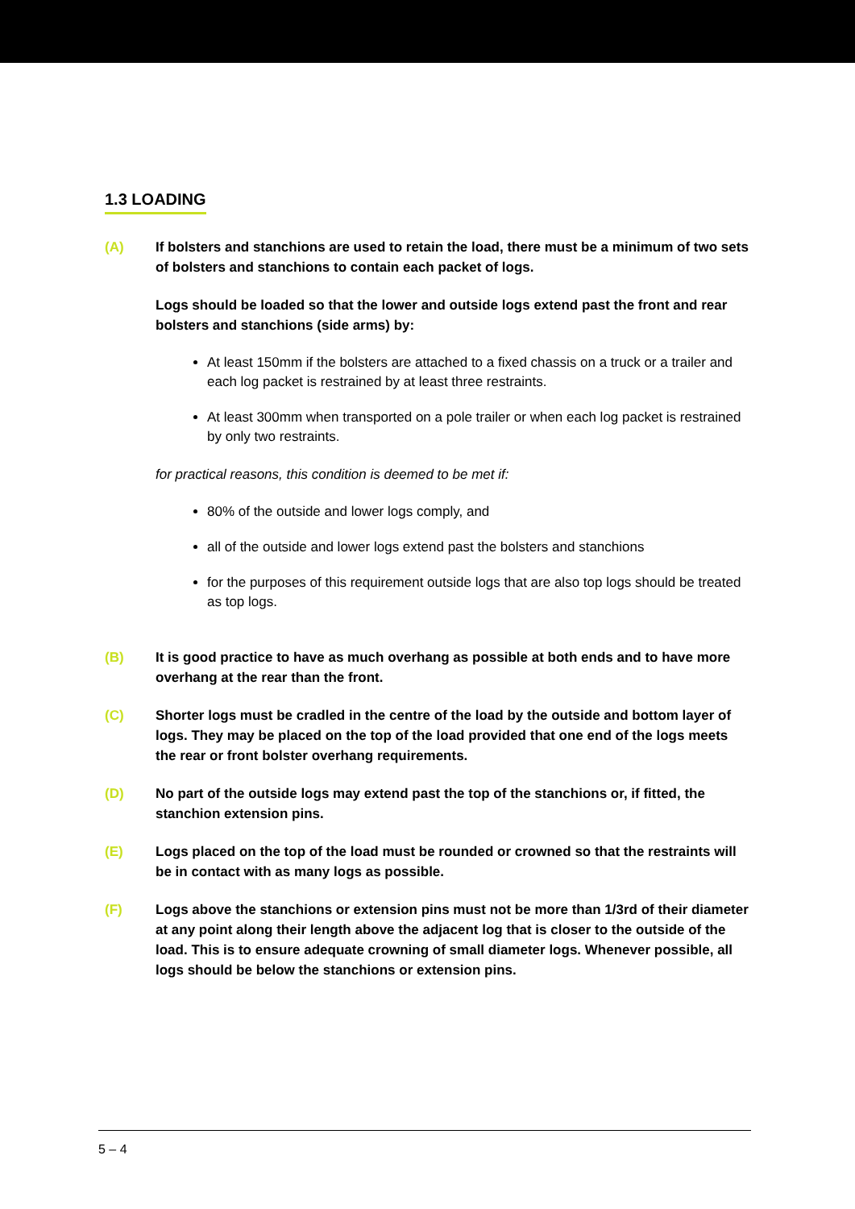1.3 LOADING
(A) If bolsters and stanchions are used to retain the load, there must be a minimum of two sets of bolsters and stanchions to contain each packet of logs.
Logs should be loaded so that the lower and outside logs extend past the front and rear bolsters and stanchions (side arms) by:
At least 150mm if the bolsters are attached to a fixed chassis on a truck or a trailer and each log packet is restrained by at least three restraints.
At least 300mm when transported on a pole trailer or when each log packet is restrained by only two restraints.
for practical reasons, this condition is deemed to be met if:
80% of the outside and lower logs comply, and
all of the outside and lower logs extend past the bolsters and stanchions
for the purposes of this requirement outside logs that are also top logs should be treated as top logs.
(B) It is good practice to have as much overhang as possible at both ends and to have more overhang at the rear than the front.
(C) Shorter logs must be cradled in the centre of the load by the outside and bottom layer of logs. They may be placed on the top of the load provided that one end of the logs meets the rear or front bolster overhang requirements.
(D) No part of the outside logs may extend past the top of the stanchions or, if fitted, the stanchion extension pins.
(E) Logs placed on the top of the load must be rounded or crowned so that the restraints will be in contact with as many logs as possible.
(F) Logs above the stanchions or extension pins must not be more than 1/3rd of their diameter at any point along their length above the adjacent log that is closer to the outside of the load. This is to ensure adequate crowning of small diameter logs. Whenever possible, all logs should be below the stanchions or extension pins.
5 – 4